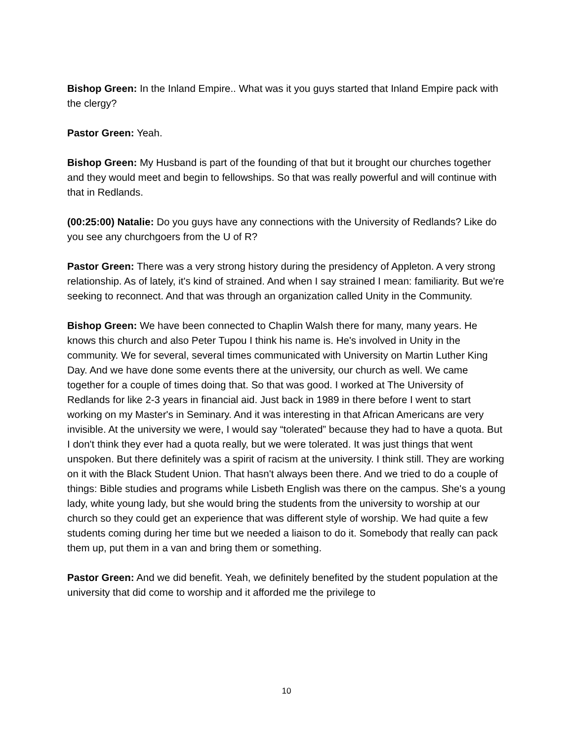Bishop Green: In the Inland Empire.. What was it you guys started that Inland Empire pack with the clergy?
Pastor Green: Yeah.
Bishop Green: My Husband is part of the founding of that but it brought our churches together and they would meet and begin to fellowships. So that was really powerful and will continue with that in Redlands.
(00:25:00) Natalie: Do you guys have any connections with the University of Redlands? Like do you see any churchgoers from the U of R?
Pastor Green: There was a very strong history during the presidency of Appleton. A very strong relationship. As of lately, it's kind of strained. And when I say strained I mean: familiarity. But we're seeking to reconnect. And that was through an organization called Unity in the Community.
Bishop Green: We have been connected to Chaplin Walsh there for many, many years. He knows this church and also Peter Tupou I think his name is. He's involved in Unity in the community. We for several, several times communicated with University on Martin Luther King Day. And we have done some events there at the university, our church as well. We came together for a couple of times doing that. So that was good. I worked at The University of Redlands for like 2-3 years in financial aid. Just back in 1989 in there before I went to start working on my Master's in Seminary. And it was interesting in that African Americans are very invisible. At the university we were, I would say “tolerated” because they had to have a quota. But I don't think they ever had a quota really, but we were tolerated. It was just things that went unspoken. But there definitely was a spirit of racism at the university. I think still. They are working on it with the Black Student Union. That hasn't always been there. And we tried to do a couple of things: Bible studies and programs while Lisbeth English was there on the campus. She's a young lady, white young lady, but she would bring the students from the university to worship at our church so they could get an experience that was different style of worship. We had quite a few students coming during her time but we needed a liaison to do it. Somebody that really can pack them up, put them in a van and bring them or something.
Pastor Green: And we did benefit. Yeah, we definitely benefited by the student population at the university that did come to worship and it afforded me the privilege to
10